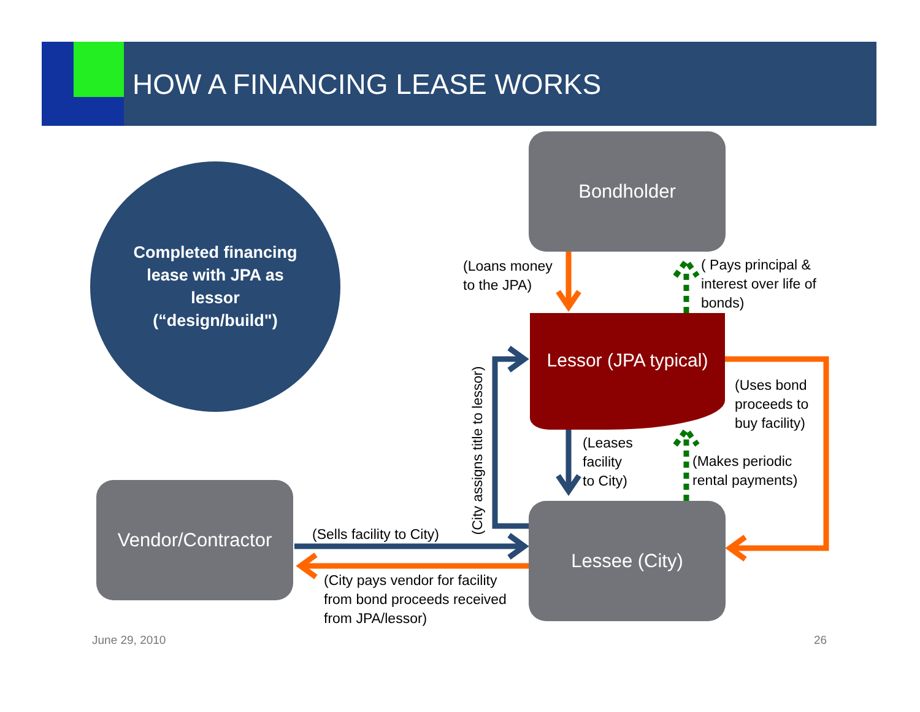HOW A FINANCING LEASE WORKS
Completed financing
lease with JPA as
lessor
(“design/build")
Bondholder
Lessor (JPA typical)
Vendor/Contractor
Lessee (City)
(Loans money
to the JPA)
( Pays principal &
interest over life of
bonds)
(Uses bond
proceeds to
buy facility)
(Leases
facility
to City)
(Makes periodic
rental payments)
(City assigns title to lessor)
(Sells facility to City)
(City pays vendor for facility
from bond proceeds received
from JPA/lessor)
June 29, 2010 26